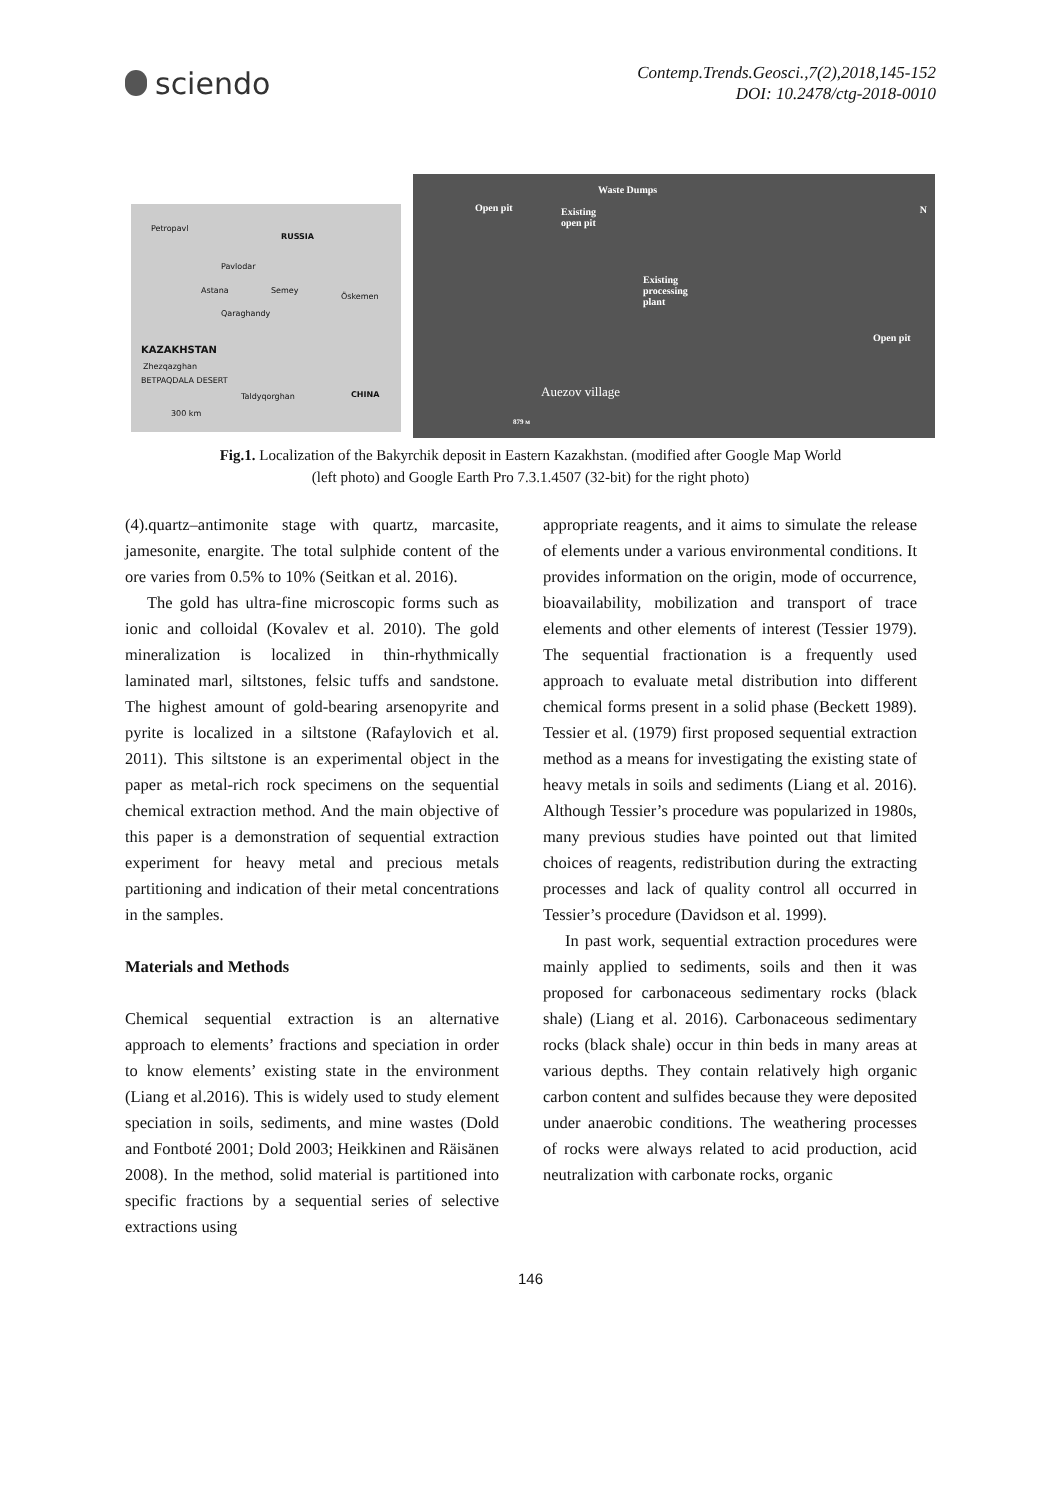sciendo
Contemp.Trends.Geosci.,7(2),2018,145-152
DOI: 10.2478/ctg-2018-0010
Petropavl
RUSSIA
Pavlodar
Astana Semey
Öskemen
Qaraghandy
KAZAKHSTAN
Zhezqazghan
BETPAQDALA DESERT
Taldyqorghan CHINA
300 km
Waste Dumps
Open pit
Existing
open pit
Existing
processing
plant
Open pit
Auezov village
N
879 м
Fig.1. Localization of the Bakyrchik deposit in Eastern Kazakhstan. (modified after Google Map World
(left photo) and Google Earth Pro 7.3.1.4507 (32-bit) for the right photo)
(4).quartz–antimonite stage with quartz, marcasite, jamesonite, enargite. The total sulphide content of the ore varies from 0.5% to 10% (Seitkan et al. 2016).
The gold has ultra-fine microscopic forms such as ionic and colloidal (Kovalev et al. 2010). The gold mineralization is localized in thin-rhythmically laminated marl, siltstones, felsic tuffs and sandstone. The highest amount of gold-bearing arsenopyrite and pyrite is localized in a siltstone (Rafaylovich et al. 2011). This siltstone is an experimental object in the paper as metal-rich rock specimens on the sequential chemical extraction method. And the main objective of this paper is a demonstration of sequential extraction experiment for heavy metal and precious metals partitioning and indication of their metal concentrations in the samples.
Materials and Methods
Chemical sequential extraction is an alternative approach to elements’ fractions and speciation in order to know elements’ existing state in the environment (Liang et al.2016). This is widely used to study element speciation in soils, sediments, and mine wastes (Dold and Fontboté 2001; Dold 2003; Heikkinen and Räisänen 2008). In the method, solid material is partitioned into specific fractions by a sequential series of selective extractions using
appropriate reagents, and it aims to simulate the release of elements under a various environmental conditions. It provides information on the origin, mode of occurrence, bioavailability, mobilization and transport of trace elements and other elements of interest (Tessier 1979). The sequential fractionation is a frequently used approach to evaluate metal distribution into different chemical forms present in a solid phase (Beckett 1989). Tessier et al. (1979) first proposed sequential extraction method as a means for investigating the existing state of heavy metals in soils and sediments (Liang et al. 2016). Although Tessier’s procedure was popularized in 1980s, many previous studies have pointed out that limited choices of reagents, redistribution during the extracting processes and lack of quality control all occurred in Tessier’s procedure (Davidson et al. 1999).
In past work, sequential extraction procedures were mainly applied to sediments, soils and then it was proposed for carbonaceous sedimentary rocks (black shale) (Liang et al. 2016). Carbonaceous sedimentary rocks (black shale) occur in thin beds in many areas at various depths. They contain relatively high organic carbon content and sulfides because they were deposited under anaerobic conditions. The weathering processes of rocks were always related to acid production, acid neutralization with carbonate rocks, organic
146